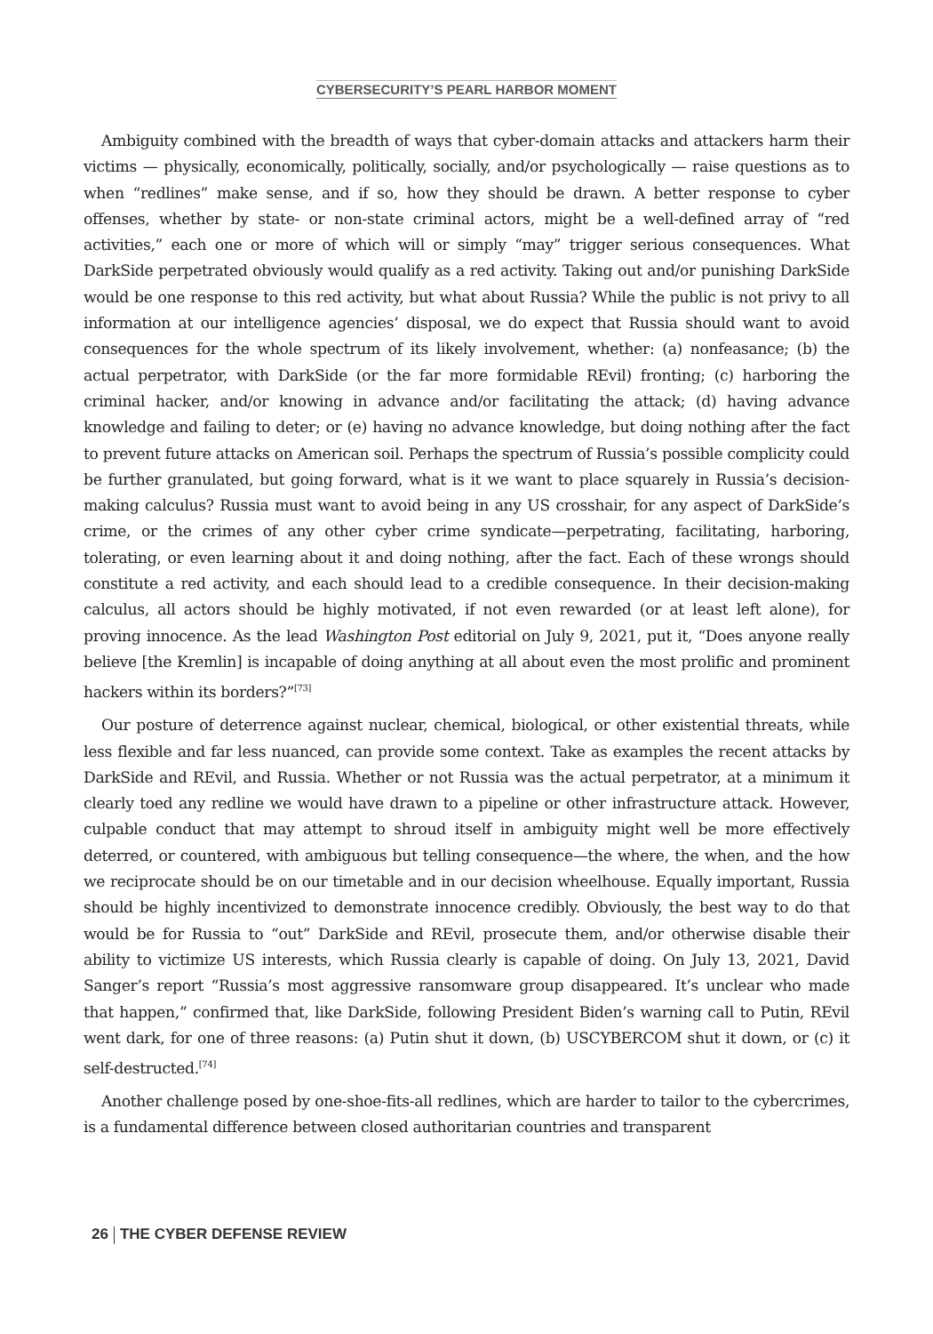CYBERSECURITY’S PEARL HARBOR MOMENT
Ambiguity combined with the breadth of ways that cyber-domain attacks and attackers harm their victims — physically, economically, politically, socially, and/or psychologically — raise questions as to when “redlines” make sense, and if so, how they should be drawn. A better response to cyber offenses, whether by state- or non-state criminal actors, might be a well-defined array of “red activities,” each one or more of which will or simply “may” trigger serious consequences. What DarkSide perpetrated obviously would qualify as a red activity. Taking out and/or punishing DarkSide would be one response to this red activity, but what about Russia? While the public is not privy to all information at our intelligence agencies’ disposal, we do expect that Russia should want to avoid consequences for the whole spectrum of its likely involvement, whether: (a) nonfeasance; (b) the actual perpetrator, with DarkSide (or the far more formidable REvil) fronting; (c) harboring the criminal hacker, and/or knowing in advance and/or facilitating the attack; (d) having advance knowledge and failing to deter; or (e) having no advance knowledge, but doing nothing after the fact to prevent future attacks on American soil. Perhaps the spectrum of Russia’s possible complicity could be further granulated, but going forward, what is it we want to place squarely in Russia’s decision-making calculus? Russia must want to avoid being in any US crosshair, for any aspect of DarkSide’s crime, or the crimes of any other cyber crime syndicate—perpetrating, facilitating, harboring, tolerating, or even learning about it and doing nothing, after the fact. Each of these wrongs should constitute a red activity, and each should lead to a credible consequence. In their decision-making calculus, all actors should be highly motivated, if not even rewarded (or at least left alone), for proving innocence. As the lead Washington Post editorial on July 9, 2021, put it, “Does anyone really believe [the Kremlin] is incapable of doing anything at all about even the most prolific and prominent hackers within its borders?”<sup>[73]</sup>
Our posture of deterrence against nuclear, chemical, biological, or other existential threats, while less flexible and far less nuanced, can provide some context. Take as examples the recent attacks by DarkSide and REvil, and Russia. Whether or not Russia was the actual perpetrator, at a minimum it clearly toed any redline we would have drawn to a pipeline or other infrastructure attack. However, culpable conduct that may attempt to shroud itself in ambiguity might well be more effectively deterred, or countered, with ambiguous but telling consequence—the where, the when, and the how we reciprocate should be on our timetable and in our decision wheelhouse. Equally important, Russia should be highly incentivized to demonstrate innocence credibly. Obviously, the best way to do that would be for Russia to “out” DarkSide and REvil, prosecute them, and/or otherwise disable their ability to victimize US interests, which Russia clearly is capable of doing. On July 13, 2021, David Sanger’s report “Russia’s most aggressive ransomware group disappeared. It’s unclear who made that happen,” confirmed that, like DarkSide, following President Biden’s warning call to Putin, REvil went dark, for one of three reasons: (a) Putin shut it down, (b) USCYBERCOM shut it down, or (c) it self-destructed.<sup>[74]</sup>
Another challenge posed by one-shoe-fits-all redlines, which are harder to tailor to the cybercrimes, is a fundamental difference between closed authoritarian countries and transparent
26 THE CYBER DEFENSE REVIEW